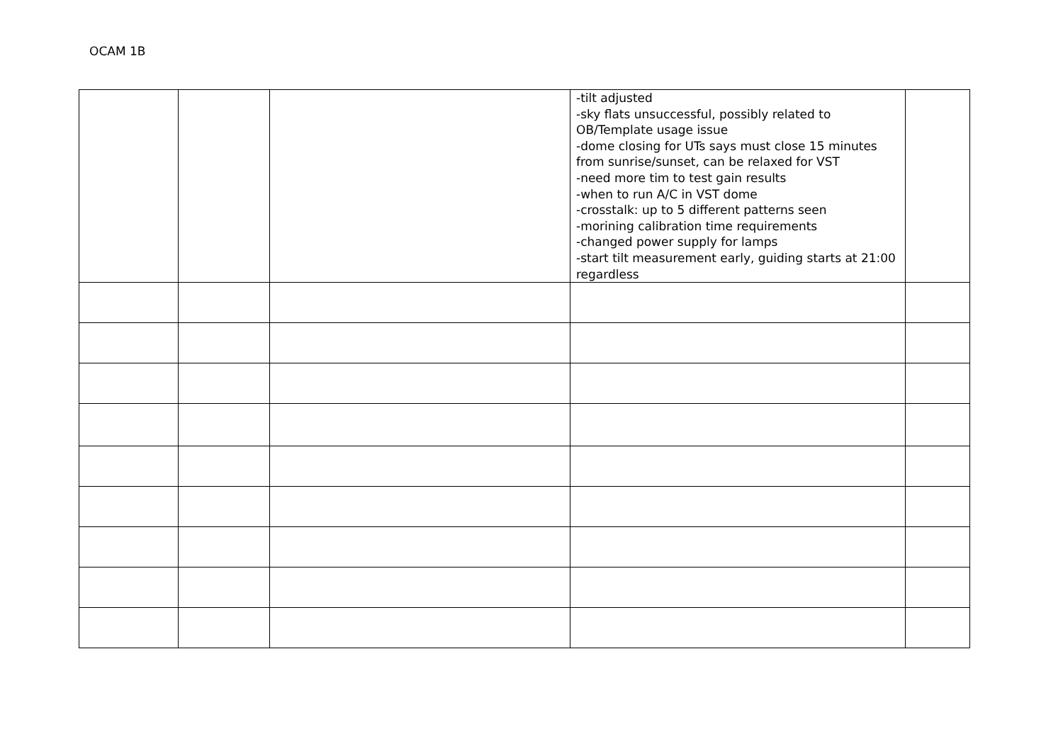OCAM 1B
| | | | -tilt adjusted -sky flats unsuccessful, possibly related to OB/Template usage issue -dome closing for UTs says must close 15 minutes from sunrise/sunset, can be relaxed for VST -need more tim to test gain results -when to run A/C in VST dome -crosstalk: up to 5 different patterns seen -morining calibration time requirements -changed power supply for lamps -start tilt measurement early, guiding starts at 21:00 regardless | |